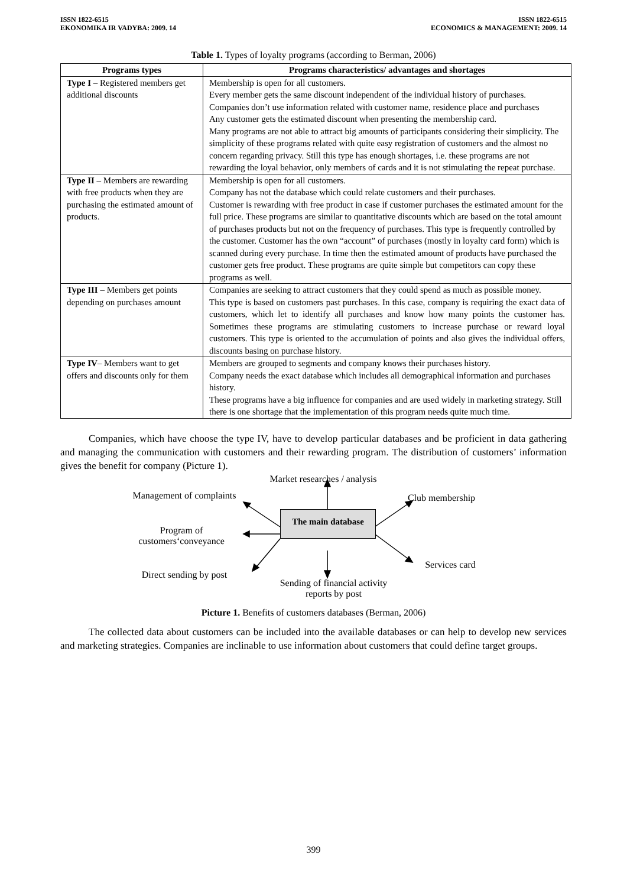ISSN 1822-6515
EKONOMIKA IR VADYBA: 2009. 14
ISSN 1822-6515
ECONOMICS & MANAGEMENT: 2009. 14
Table 1. Types of loyalty programs (according to Berman, 2006)
| Programs types | Programs characteristics/ advantages and shortages |
| --- | --- |
| Type I – Registered members get additional discounts | Membership is open for all customers. Every member gets the same discount independent of the individual history of purchases. Companies don’t use information related with customer name, residence place and purchases Any customer gets the estimated discount when presenting the membership card. Many programs are not able to attract big amounts of participants considering their simplicity. The simplicity of these programs related with quite easy registration of customers and the almost no concern regarding privacy. Still this type has enough shortages, i.e. these programs are not rewarding the loyal behavior, only members of cards and it is not stimulating the repeat purchase. |
| Type II – Members are rewarding with free products when they are purchasing the estimated amount of products. | Membership is open for all customers. Company has not the database which could relate customers and their purchases. Customer is rewarding with free product in case if customer purchases the estimated amount for the full price. These programs are similar to quantitative discounts which are based on the total amount of purchases products but not on the frequency of purchases. This type is frequently controlled by the customer. Customer has the own “account” of purchases (mostly in loyalty card form) which is scanned during every purchase. In time then the estimated amount of products have purchased the customer gets free product. These programs are quite simple but competitors can copy these programs as well. |
| Type III – Members get points depending on purchases amount | Companies are seeking to attract customers that they could spend as much as possible money. This type is based on customers past purchases. In this case, company is requiring the exact data of customers, which let to identify all purchases and know how many points the customer has. Sometimes these programs are stimulating customers to increase purchase or reward loyal customers. This type is oriented to the accumulation of points and also gives the individual offers, discounts basing on purchase history. |
| Type IV – Members want to get offers and discounts only for them | Members are grouped to segments and company knows their purchases history. Company needs the exact database which includes all demographical information and purchases history. These programs have a big influence for companies and are used widely in marketing strategy. Still there is one shortage that the implementation of this program needs quite much time. |
Companies, which have choose the type IV, have to develop particular databases and be proficient in data gathering and managing the communication with customers and their rewarding program. The distribution of customers’ information gives the benefit for company (Picture 1).
Market researches / analysis
Management of complaints
Club membership
The main database
Program of
customers‘conveyance
Services card
Direct sending by post
Sending of financial activity
reports by post
Picture 1. Benefits of customers databases (Berman, 2006)
The collected data about customers can be included into the available databases or can help to develop new services and marketing strategies. Companies are inclinable to use information about customers that could define target groups.
399